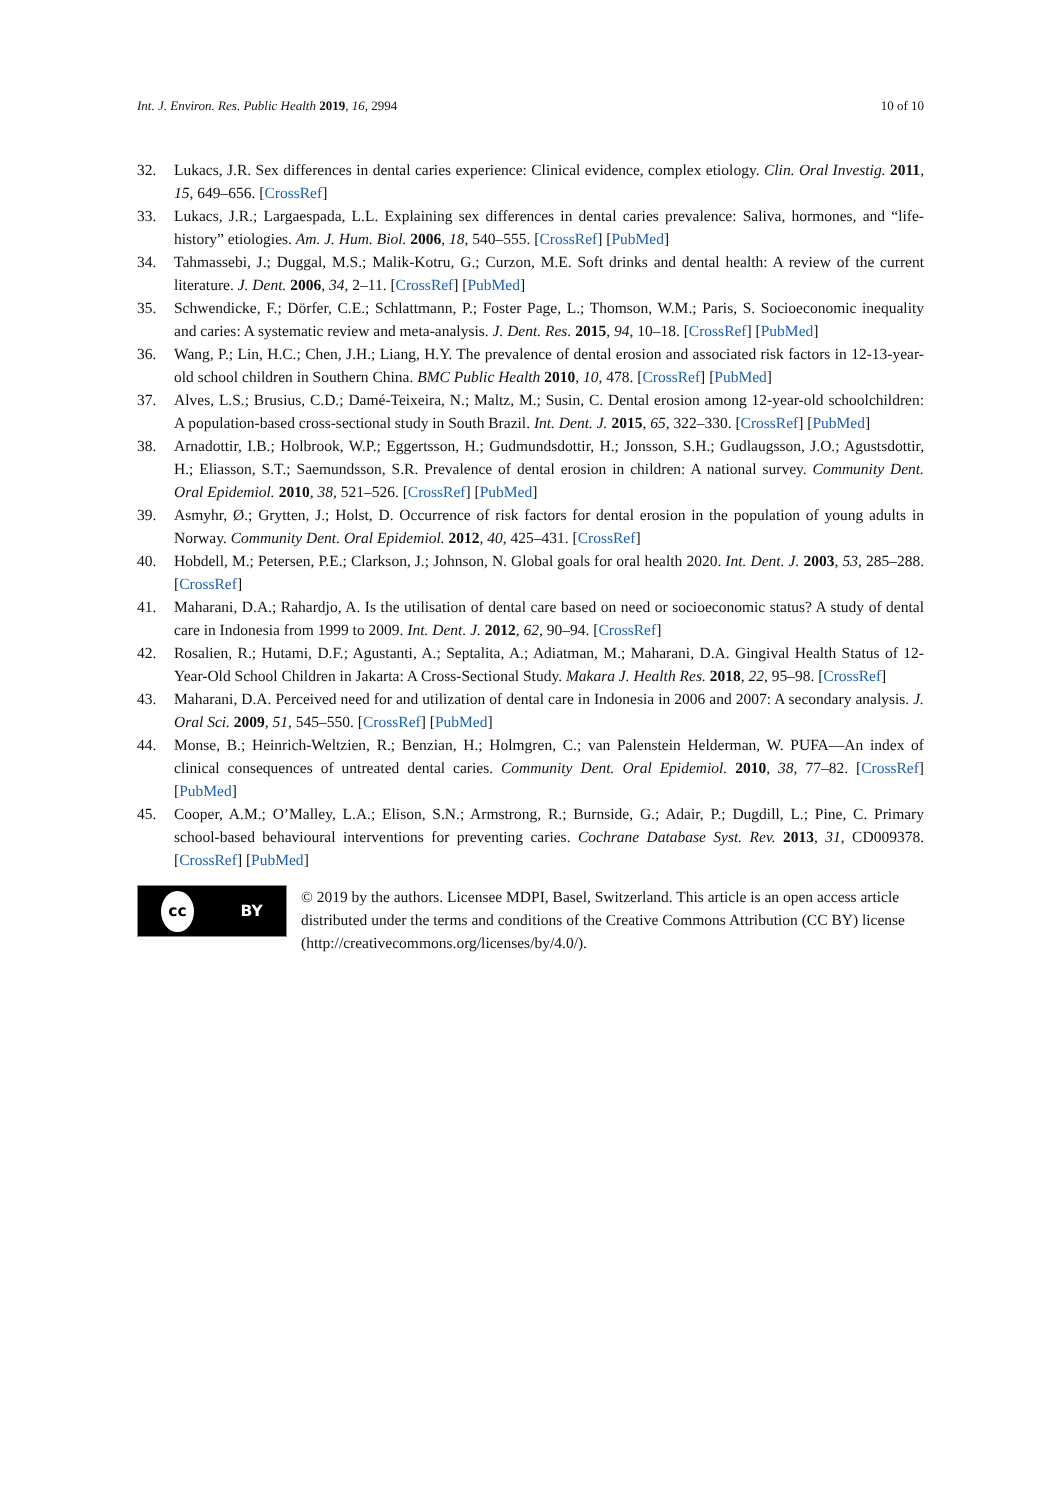Int. J. Environ. Res. Public Health 2019, 16, 2994
10 of 10
32. Lukacs, J.R. Sex differences in dental caries experience: Clinical evidence, complex etiology. Clin. Oral Investig. 2011, 15, 649–656. [CrossRef]
33. Lukacs, J.R.; Largaespada, L.L. Explaining sex differences in dental caries prevalence: Saliva, hormones, and “life-history” etiologies. Am. J. Hum. Biol. 2006, 18, 540–555. [CrossRef] [PubMed]
34. Tahmassebi, J.; Duggal, M.S.; Malik-Kotru, G.; Curzon, M.E. Soft drinks and dental health: A review of the current literature. J. Dent. 2006, 34, 2–11. [CrossRef] [PubMed]
35. Schwendicke, F.; Dörfer, C.E.; Schlattmann, P.; Foster Page, L.; Thomson, W.M.; Paris, S. Socioeconomic inequality and caries: A systematic review and meta-analysis. J. Dent. Res. 2015, 94, 10–18. [CrossRef] [PubMed]
36. Wang, P.; Lin, H.C.; Chen, J.H.; Liang, H.Y. The prevalence of dental erosion and associated risk factors in 12-13-year-old school children in Southern China. BMC Public Health 2010, 10, 478. [CrossRef] [PubMed]
37. Alves, L.S.; Brusius, C.D.; Damé-Teixeira, N.; Maltz, M.; Susin, C. Dental erosion among 12-year-old schoolchildren: A population-based cross-sectional study in South Brazil. Int. Dent. J. 2015, 65, 322–330. [CrossRef] [PubMed]
38. Arnadottir, I.B.; Holbrook, W.P.; Eggertsson, H.; Gudmundsdottir, H.; Jonsson, S.H.; Gudlaugsson, J.O.; Agustsdottir, H.; Eliasson, S.T.; Saemundsson, S.R. Prevalence of dental erosion in children: A national survey. Community Dent. Oral Epidemiol. 2010, 38, 521–526. [CrossRef] [PubMed]
39. Asmyhr, Ø.; Grytten, J.; Holst, D. Occurrence of risk factors for dental erosion in the population of young adults in Norway. Community Dent. Oral Epidemiol. 2012, 40, 425–431. [CrossRef]
40. Hobdell, M.; Petersen, P.E.; Clarkson, J.; Johnson, N. Global goals for oral health 2020. Int. Dent. J. 2003, 53, 285–288. [CrossRef]
41. Maharani, D.A.; Rahardjo, A. Is the utilisation of dental care based on need or socioeconomic status? A study of dental care in Indonesia from 1999 to 2009. Int. Dent. J. 2012, 62, 90–94. [CrossRef]
42. Rosalien, R.; Hutami, D.F.; Agustanti, A.; Septalita, A.; Adiatman, M.; Maharani, D.A. Gingival Health Status of 12-Year-Old School Children in Jakarta: A Cross-Sectional Study. Makara J. Health Res. 2018, 22, 95–98. [CrossRef]
43. Maharani, D.A. Perceived need for and utilization of dental care in Indonesia in 2006 and 2007: A secondary analysis. J. Oral Sci. 2009, 51, 545–550. [CrossRef] [PubMed]
44. Monse, B.; Heinrich-Weltzien, R.; Benzian, H.; Holmgren, C.; van Palenstein Helderman, W. PUFA—An index of clinical consequences of untreated dental caries. Community Dent. Oral Epidemiol. 2010, 38, 77–82. [CrossRef] [PubMed]
45. Cooper, A.M.; O’Malley, L.A.; Elison, S.N.; Armstrong, R.; Burnside, G.; Adair, P.; Dugdill, L.; Pine, C. Primary school-based behavioural interventions for preventing caries. Cochrane Database Syst. Rev. 2013, 31, CD009378. [CrossRef] [PubMed]
cc BY
© 2019 by the authors. Licensee MDPI, Basel, Switzerland. This article is an open access article distributed under the terms and conditions of the Creative Commons Attribution (CC BY) license (http://creativecommons.org/licenses/by/4.0/).